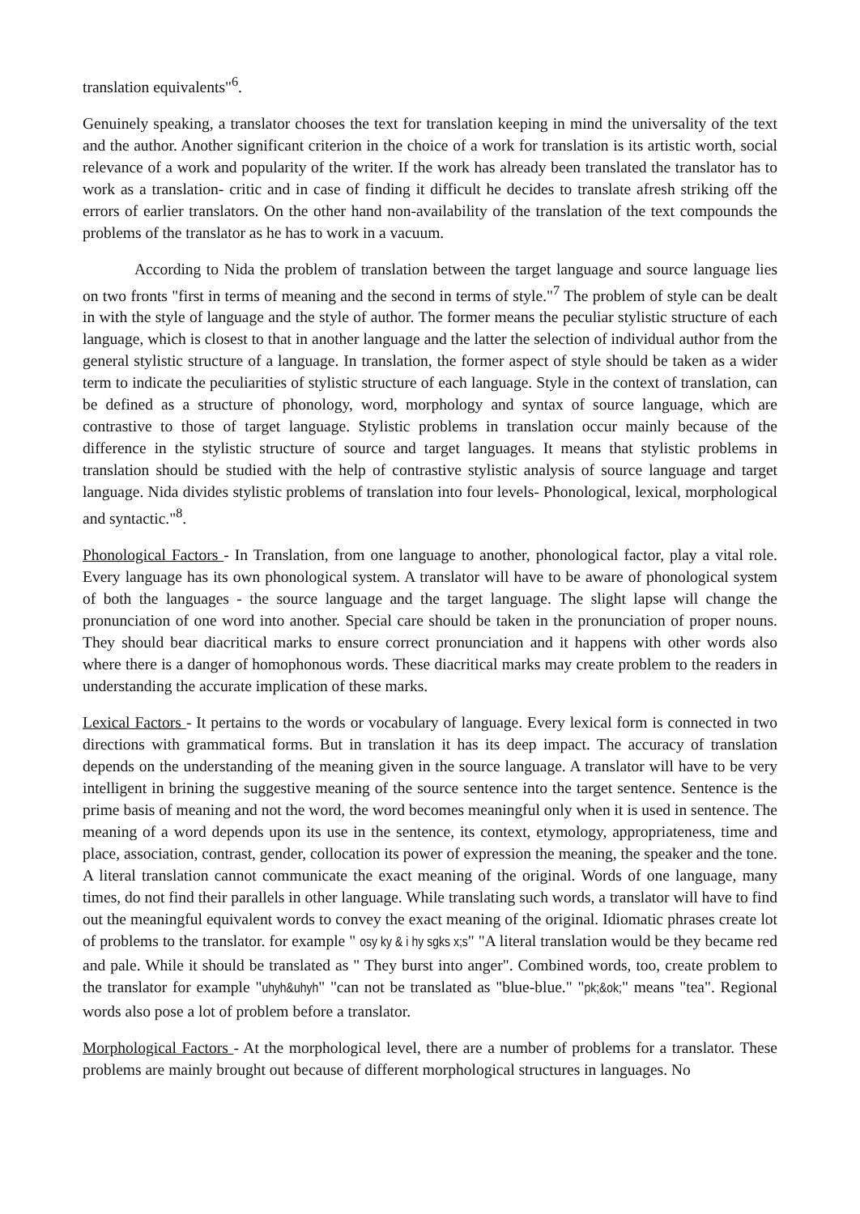translation equivalents"<sup>6</sup>.
Genuinely speaking, a translator chooses the text for translation keeping in mind the universality of the text and the author. Another significant criterion in the choice of a work for translation is its artistic worth, social relevance of a work and popularity of the writer. If the work has already been translated the translator has to work as a translation- critic and in case of finding it difficult he decides to translate afresh striking off the errors of earlier translators. On the other hand non-availability of the translation of the text compounds the problems of the translator as he has to work in a vacuum.
According to Nida the problem of translation between the target language and source language lies on two fronts "first in terms of meaning and the second in terms of style."<sup>7</sup> The problem of style can be dealt in with the style of language and the style of author. The former means the peculiar stylistic structure of each language, which is closest to that in another language and the latter the selection of individual author from the general stylistic structure of a language. In translation, the former aspect of style should be taken as a wider term to indicate the peculiarities of stylistic structure of each language. Style in the context of translation, can be defined as a structure of phonology, word, morphology and syntax of source language, which are contrastive to those of target language. Stylistic problems in translation occur mainly because of the difference in the stylistic structure of source and target languages. It means that stylistic problems in translation should be studied with the help of contrastive stylistic analysis of source language and target language. Nida divides stylistic problems of translation into four levels- Phonological, lexical, morphological and syntactic."<sup>8</sup>.
Phonological Factors - In Translation, from one language to another, phonological factor, play a vital role. Every language has its own phonological system. A translator will have to be aware of phonological system of both the languages - the source language and the target language. The slight lapse will change the pronunciation of one word into another. Special care should be taken in the pronunciation of proper nouns. They should bear diacritical marks to ensure correct pronunciation and it happens with other words also where there is a danger of homophonous words. These diacritical marks may create problem to the readers in understanding the accurate implication of these marks.
Lexical Factors - It pertains to the words or vocabulary of language. Every lexical form is connected in two directions with grammatical forms. But in translation it has its deep impact. The accuracy of translation depends on the understanding of the meaning given in the source language. A translator will have to be very intelligent in brining the suggestive meaning of the source sentence into the target sentence. Sentence is the prime basis of meaning and not the word, the word becomes meaningful only when it is used in sentence. The meaning of a word depends upon its use in the sentence, its context, etymology, appropriateness, time and place, association, contrast, gender, collocation its power of expression the meaning, the speaker and the tone. A literal translation cannot communicate the exact meaning of the original. Words of one language, many times, do not find their parallels in other language. While translating such words, a translator will have to find out the meaningful equivalent words to convey the exact meaning of the original. Idiomatic phrases create lot of problems to the translator. for example " osy ky & i hy sgks x;s" "A literal translation would be they became red and pale. While it should be translated as " They burst into anger". Combined words, too, create problem to the translator for example "uhyh&uhyh" "can not be translated as "blue-blue." "pk;&ok;" means "tea". Regional words also pose a lot of problem before a translator.
Morphological Factors - At the morphological level, there are a number of problems for a translator. These problems are mainly brought out because of different morphological structures in languages. No